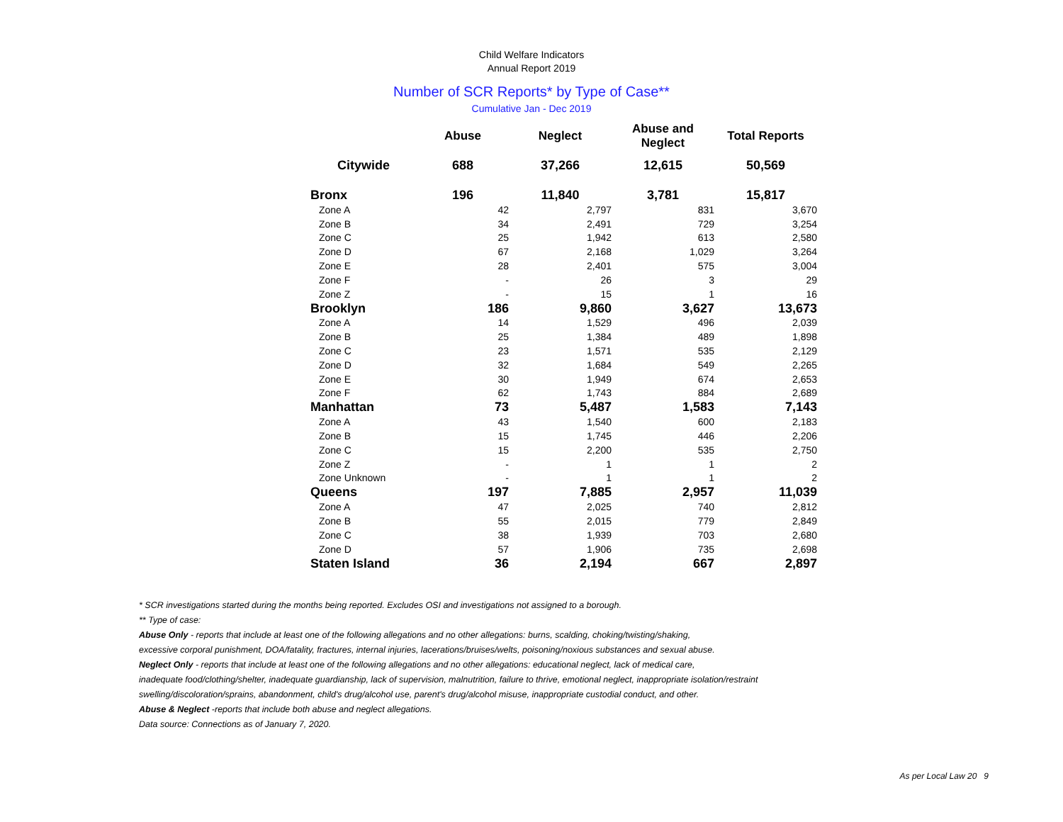Child Welfare Indicators
Annual Report 2019
Number of SCR Reports* by Type of Case**
Cumulative Jan - Dec 2019
| | Abuse | Neglect | Abuse and Neglect | Total Reports |
| --- | --- | --- | --- | --- |
| Citywide | 688 | 37,266 | 12,615 | 50,569 |
| Bronx | 196 | 11,840 | 3,781 | 15,817 |
| Zone A | 42 | 2,797 | 831 | 3,670 |
| Zone B | 34 | 2,491 | 729 | 3,254 |
| Zone C | 25 | 1,942 | 613 | 2,580 |
| Zone D | 67 | 2,168 | 1,029 | 3,264 |
| Zone E | 28 | 2,401 | 575 | 3,004 |
| Zone F | - | 26 | 3 | 29 |
| Zone Z | - | 15 | 1 | 16 |
| Brooklyn | 186 | 9,860 | 3,627 | 13,673 |
| Zone A | 14 | 1,529 | 496 | 2,039 |
| Zone B | 25 | 1,384 | 489 | 1,898 |
| Zone C | 23 | 1,571 | 535 | 2,129 |
| Zone D | 32 | 1,684 | 549 | 2,265 |
| Zone E | 30 | 1,949 | 674 | 2,653 |
| Zone F | 62 | 1,743 | 884 | 2,689 |
| Manhattan | 73 | 5,487 | 1,583 | 7,143 |
| Zone A | 43 | 1,540 | 600 | 2,183 |
| Zone B | 15 | 1,745 | 446 | 2,206 |
| Zone C | 15 | 2,200 | 535 | 2,750 |
| Zone Z | - | 1 | 1 | 2 |
| Zone Unknown | - | 1 | 1 | 2 |
| Queens | 197 | 7,885 | 2,957 | 11,039 |
| Zone A | 47 | 2,025 | 740 | 2,812 |
| Zone B | 55 | 2,015 | 779 | 2,849 |
| Zone C | 38 | 1,939 | 703 | 2,680 |
| Zone D | 57 | 1,906 | 735 | 2,698 |
| Staten Island | 36 | 2,194 | 667 | 2,897 |
* SCR investigations started during the months being reported. Excludes OSI and investigations not assigned to a borough.
** Type of case:
Abuse Only - reports that include at least one of the following allegations and no other allegations: burns, scalding, choking/twisting/shaking,
excessive corporal punishment, DOA/fatality, fractures, internal injuries, lacerations/bruises/welts, poisoning/noxious substances and sexual abuse.
Neglect Only - reports that include at least one of the following allegations and no other allegations: educational neglect, lack of medical care,
inadequate food/clothing/shelter, inadequate guardianship, lack of supervision, malnutrition, failure to thrive, emotional neglect, inappropriate isolation/restraint
swelling/discoloration/sprains, abandonment, child's drug/alcohol use, parent's drug/alcohol misuse, inappropriate custodial conduct, and other.
Abuse & Neglect -reports that include both abuse and neglect allegations.
Data source: Connections as of January 7, 2020.
As per Local Law 20 9